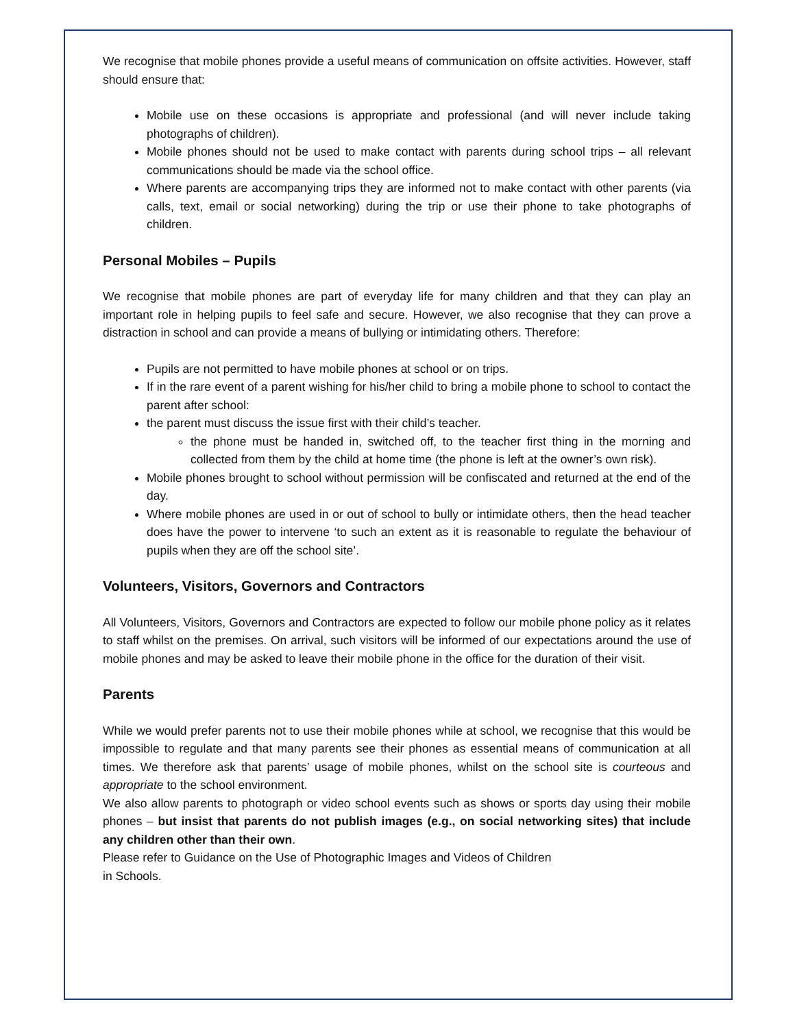We recognise that mobile phones provide a useful means of communication on offsite activities. However, staff should ensure that:
Mobile use on these occasions is appropriate and professional (and will never include taking photographs of children).
Mobile phones should not be used to make contact with parents during school trips – all relevant communications should be made via the school office.
Where parents are accompanying trips they are informed not to make contact with other parents (via calls, text, email or social networking) during the trip or use their phone to take photographs of children.
Personal Mobiles – Pupils
We recognise that mobile phones are part of everyday life for many children and that they can play an important role in helping pupils to feel safe and secure. However, we also recognise that they can prove a distraction in school and can provide a means of bullying or intimidating others. Therefore:
Pupils are not permitted to have mobile phones at school or on trips.
If in the rare event of a parent wishing for his/her child to bring a mobile phone to school to contact the parent after school:
the parent must discuss the issue first with their child’s teacher.
the phone must be handed in, switched off, to the teacher first thing in the morning and collected from them by the child at home time (the phone is left at the owner’s own risk).
Mobile phones brought to school without permission will be confiscated and returned at the end of the day.
Where mobile phones are used in or out of school to bully or intimidate others, then the head teacher does have the power to intervene ‘to such an extent as it is reasonable to regulate the behaviour of pupils when they are off the school site’.
Volunteers, Visitors, Governors and Contractors
All Volunteers, Visitors, Governors and Contractors are expected to follow our mobile phone policy as it relates to staff whilst on the premises. On arrival, such visitors will be informed of our expectations around the use of mobile phones and may be asked to leave their mobile phone in the office for the duration of their visit.
Parents
While we would prefer parents not to use their mobile phones while at school, we recognise that this would be impossible to regulate and that many parents see their phones as essential means of communication at all times. We therefore ask that parents’ usage of mobile phones, whilst on the school site is courteous and appropriate to the school environment.
We also allow parents to photograph or video school events such as shows or sports day using their mobile phones – but insist that parents do not publish images (e.g., on social networking sites) that include any children other than their own.
Please refer to Guidance on the Use of Photographic Images and Videos of Children
in Schools.